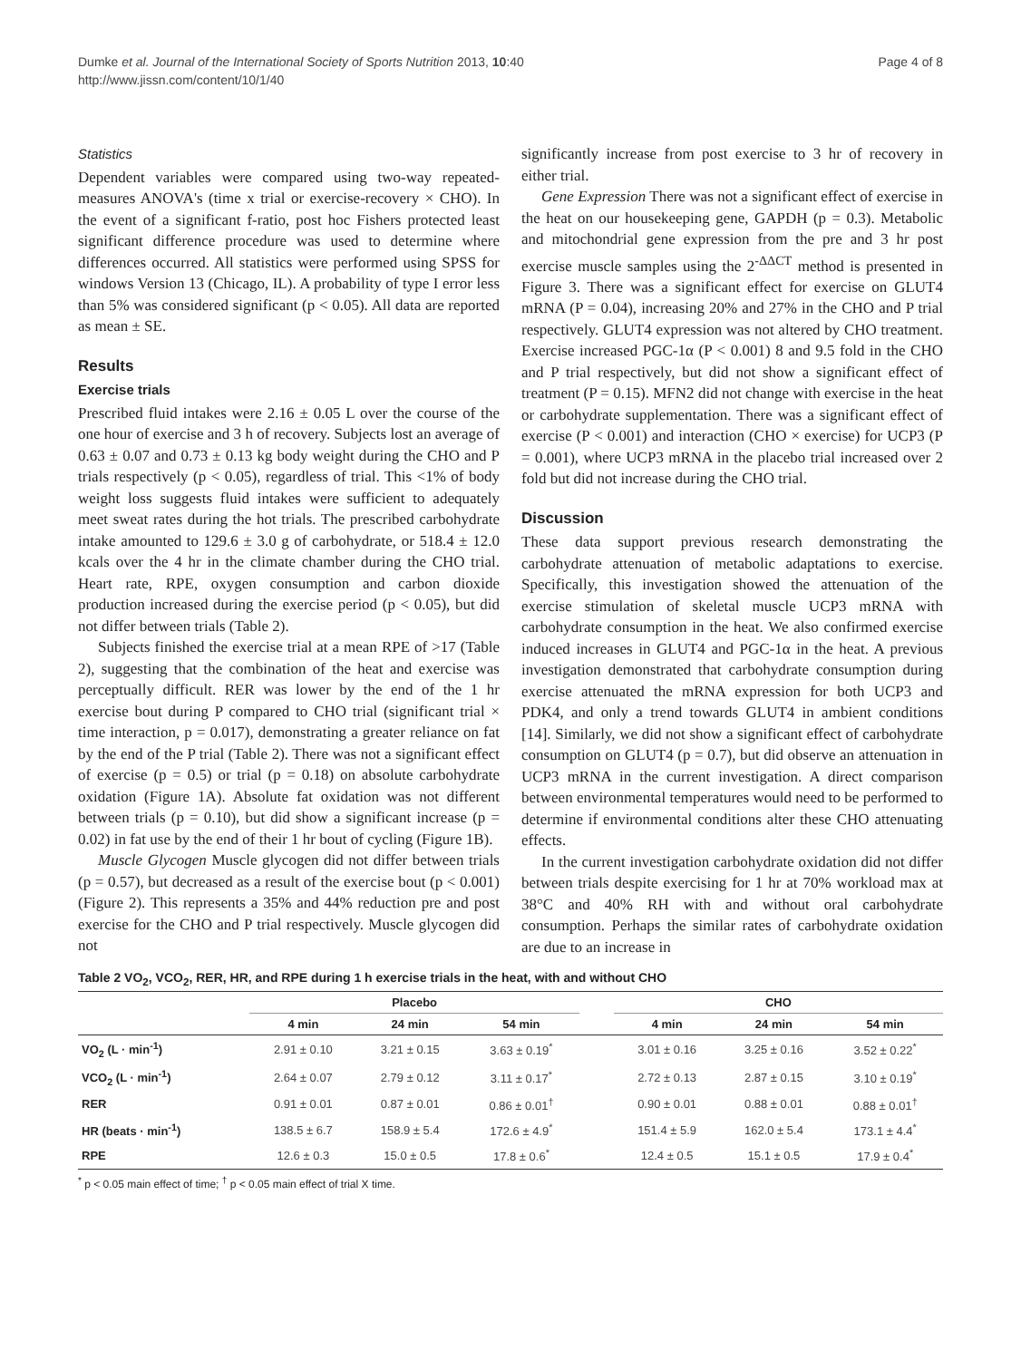Dumke et al. Journal of the International Society of Sports Nutrition 2013, 10:40
http://www.jissn.com/content/10/1/40
Page 4 of 8
Statistics
Dependent variables were compared using two-way repeated-measures ANOVA's (time x trial or exercise-recovery × CHO). In the event of a significant f-ratio, post hoc Fishers protected least significant difference procedure was used to determine where differences occurred. All statistics were performed using SPSS for windows Version 13 (Chicago, IL). A probability of type I error less than 5% was considered significant (p < 0.05). All data are reported as mean ± SE.
Results
Exercise trials
Prescribed fluid intakes were 2.16 ± 0.05 L over the course of the one hour of exercise and 3 h of recovery. Subjects lost an average of 0.63 ± 0.07 and 0.73 ± 0.13 kg body weight during the CHO and P trials respectively (p < 0.05), regardless of trial. This <1% of body weight loss suggests fluid intakes were sufficient to adequately meet sweat rates during the hot trials. The prescribed carbohydrate intake amounted to 129.6 ± 3.0 g of carbohydrate, or 518.4 ± 12.0 kcals over the 4 hr in the climate chamber during the CHO trial. Heart rate, RPE, oxygen consumption and carbon dioxide production increased during the exercise period (p < 0.05), but did not differ between trials (Table 2).
Subjects finished the exercise trial at a mean RPE of >17 (Table 2), suggesting that the combination of the heat and exercise was perceptually difficult. RER was lower by the end of the 1 hr exercise bout during P compared to CHO trial (significant trial × time interaction, p = 0.017), demonstrating a greater reliance on fat by the end of the P trial (Table 2). There was not a significant effect of exercise (p = 0.5) or trial (p = 0.18) on absolute carbohydrate oxidation (Figure 1A). Absolute fat oxidation was not different between trials (p = 0.10), but did show a significant increase (p = 0.02) in fat use by the end of their 1 hr bout of cycling (Figure 1B).
Muscle Glycogen Muscle glycogen did not differ between trials (p = 0.57), but decreased as a result of the exercise bout (p < 0.001) (Figure 2). This represents a 35% and 44% reduction pre and post exercise for the CHO and P trial respectively. Muscle glycogen did not
significantly increase from post exercise to 3 hr of recovery in either trial.
Gene Expression There was not a significant effect of exercise in the heat on our housekeeping gene, GAPDH (p = 0.3). Metabolic and mitochondrial gene expression from the pre and 3 hr post exercise muscle samples using the 2<sup>-ΔΔCT</sup> method is presented in Figure 3. There was a significant effect for exercise on GLUT4 mRNA (P = 0.04), increasing 20% and 27% in the CHO and P trial respectively. GLUT4 expression was not altered by CHO treatment. Exercise increased PGC-1α (P < 0.001) 8 and 9.5 fold in the CHO and P trial respectively, but did not show a significant effect of treatment (P = 0.15). MFN2 did not change with exercise in the heat or carbohydrate supplementation. There was a significant effect of exercise (P < 0.001) and interaction (CHO × exercise) for UCP3 (P = 0.001), where UCP3 mRNA in the placebo trial increased over 2 fold but did not increase during the CHO trial.
Discussion
These data support previous research demonstrating the carbohydrate attenuation of metabolic adaptations to exercise. Specifically, this investigation showed the attenuation of the exercise stimulation of skeletal muscle UCP3 mRNA with carbohydrate consumption in the heat. We also confirmed exercise induced increases in GLUT4 and PGC-1α in the heat. A previous investigation demonstrated that carbohydrate consumption during exercise attenuated the mRNA expression for both UCP3 and PDK4, and only a trend towards GLUT4 in ambient conditions [14]. Similarly, we did not show a significant effect of carbohydrate consumption on GLUT4 (p = 0.7), but did observe an attenuation in UCP3 mRNA in the current investigation. A direct comparison between environmental temperatures would need to be performed to determine if environmental conditions alter these CHO attenuating effects.
In the current investigation carbohydrate oxidation did not differ between trials despite exercising for 1 hr at 70% workload max at 38°C and 40% RH with and without oral carbohydrate consumption. Perhaps the similar rates of carbohydrate oxidation are due to an increase in
Table 2 VO<sub>2</sub>, VCO<sub>2</sub>, RER, HR, and RPE during 1 h exercise trials in the heat, with and without CHO
| | Placebo | | | | CHO | | |
| --- | --- | --- | --- | --- | --- | --- | --- |
| | 4 min | 24 min | 54 min | | 4 min | 24 min | 54 min |
| VO<sub>2</sub> (L · min<sup>-1</sup>) | 2.91 ± 0.10 | 3.21 ± 0.15 | 3.63 ± 0.19<sup>*</sup> | | 3.01 ± 0.16 | 3.25 ± 0.16 | 3.52 ± 0.22<sup>*</sup> |
| VCO<sub>2</sub> (L · min<sup>-1</sup>) | 2.64 ± 0.07 | 2.79 ± 0.12 | 3.11 ± 0.17<sup>*</sup> | | 2.72 ± 0.13 | 2.87 ± 0.15 | 3.10 ± 0.19<sup>*</sup> |
| RER | 0.91 ± 0.01 | 0.87 ± 0.01 | 0.86 ± 0.01<sup>†</sup> | | 0.90 ± 0.01 | 0.88 ± 0.01 | 0.88 ± 0.01<sup>†</sup> |
| HR (beats · min<sup>-1</sup>) | 138.5 ± 6.7 | 158.9 ± 5.4 | 172.6 ± 4.9<sup>*</sup> | | 151.4 ± 5.9 | 162.0 ± 5.4 | 173.1 ± 4.4<sup>*</sup> |
| RPE | 12.6 ± 0.3 | 15.0 ± 0.5 | 17.8 ± 0.6<sup>*</sup> | | 12.4 ± 0.5 | 15.1 ± 0.5 | 17.9 ± 0.4<sup>*</sup> |
<sup>*</sup> p < 0.05 main effect of time; <sup>†</sup> p < 0.05 main effect of trial X time.